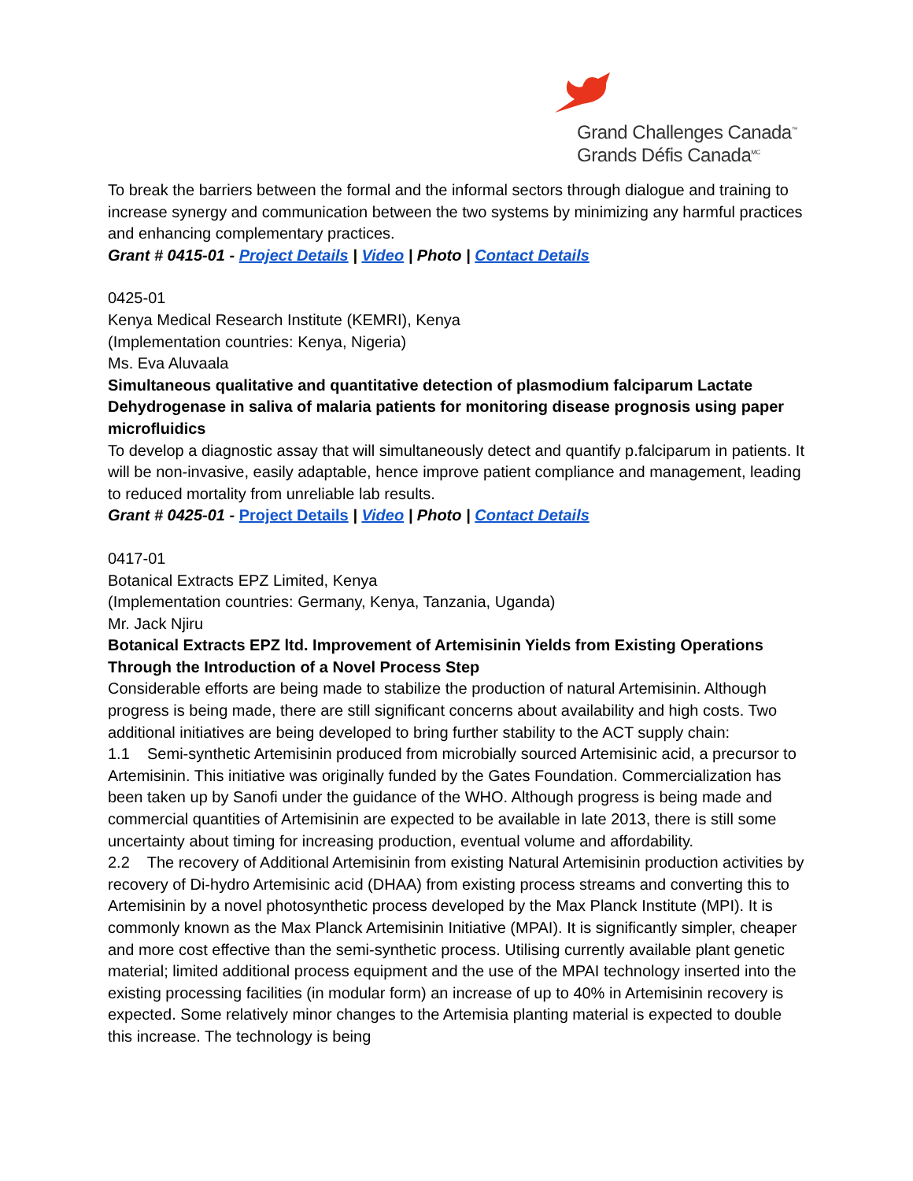Grand Challenges Canada<sup>™</sup>
Grands Défis Canada<sup>MC</sup>
To break the barriers between the formal and the informal sectors through dialogue and training to increase synergy and communication between the two systems by minimizing any harmful practices and enhancing complementary practices.
Grant # 0415-01 - Project Details | Video | Photo | Contact Details
0425-01
Kenya Medical Research Institute (KEMRI), Kenya
(Implementation countries: Kenya, Nigeria)
Ms. Eva Aluvaala
Simultaneous qualitative and quantitative detection of plasmodium falciparum Lactate Dehydrogenase in saliva of malaria patients for monitoring disease prognosis using paper microfluidics
To develop a diagnostic assay that will simultaneously detect and quantify p.falciparum in patients. It will be non-invasive, easily adaptable, hence improve patient compliance and management, leading to reduced mortality from unreliable lab results.
Grant # 0425-01 - Project Details | Video | Photo | Contact Details
0417-01
Botanical Extracts EPZ Limited, Kenya
(Implementation countries: Germany, Kenya, Tanzania, Uganda)
Mr. Jack Njiru
Botanical Extracts EPZ ltd. Improvement of Artemisinin Yields from Existing Operations Through the Introduction of a Novel Process Step
Considerable efforts are being made to stabilize the production of natural Artemisinin. Although progress is being made, there are still significant concerns about availability and high costs. Two additional initiatives are being developed to bring further stability to the ACT supply chain:
1.1 Semi-synthetic Artemisinin produced from microbially sourced Artemisinic acid, a precursor to Artemisinin. This initiative was originally funded by the Gates Foundation. Commercialization has been taken up by Sanofi under the guidance of the WHO. Although progress is being made and commercial quantities of Artemisinin are expected to be available in late 2013, there is still some uncertainty about timing for increasing production, eventual volume and affordability.
2.2 The recovery of Additional Artemisinin from existing Natural Artemisinin production activities by recovery of Di-hydro Artemisinic acid (DHAA) from existing process streams and converting this to Artemisinin by a novel photosynthetic process developed by the Max Planck Institute (MPI). It is commonly known as the Max Planck Artemisinin Initiative (MPAI). It is significantly simpler, cheaper and more cost effective than the semi-synthetic process. Utilising currently available plant genetic material; limited additional process equipment and the use of the MPAI technology inserted into the existing processing facilities (in modular form) an increase of up to 40% in Artemisinin recovery is expected. Some relatively minor changes to the Artemisia planting material is expected to double this increase. The technology is being